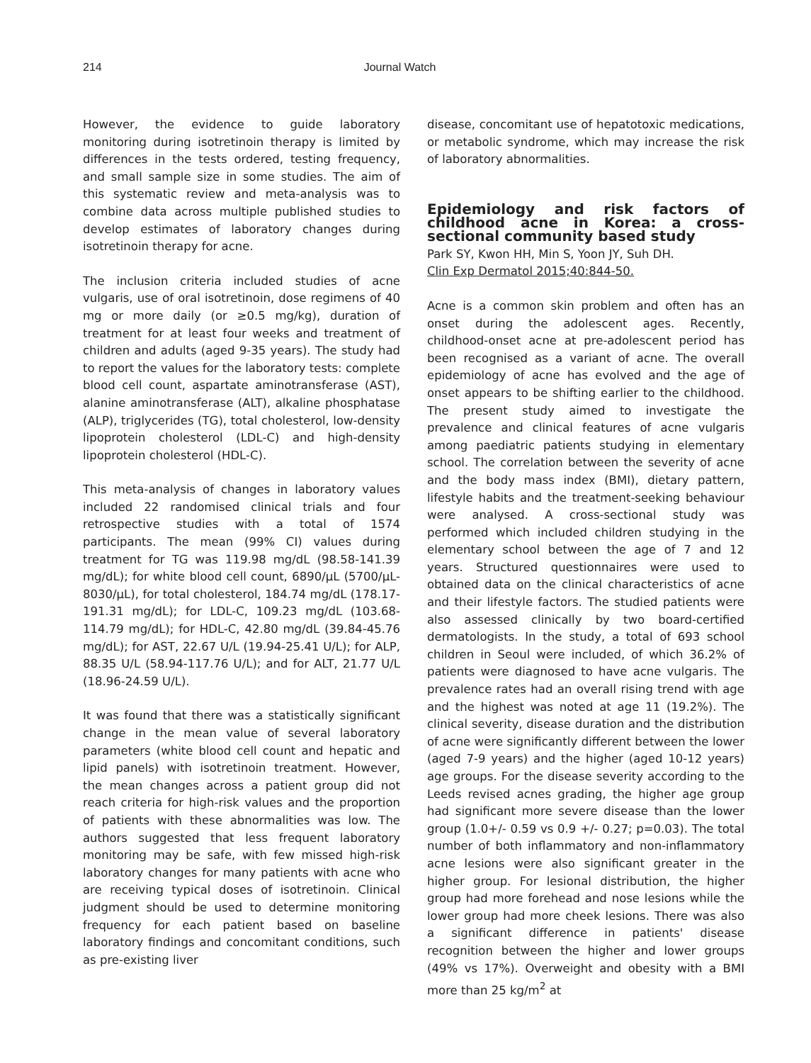214 Journal Watch
However, the evidence to guide laboratory monitoring during isotretinoin therapy is limited by differences in the tests ordered, testing frequency, and small sample size in some studies. The aim of this systematic review and meta-analysis was to combine data across multiple published studies to develop estimates of laboratory changes during isotretinoin therapy for acne.
The inclusion criteria included studies of acne vulgaris, use of oral isotretinoin, dose regimens of 40 mg or more daily (or ≥0.5 mg/kg), duration of treatment for at least four weeks and treatment of children and adults (aged 9-35 years). The study had to report the values for the laboratory tests: complete blood cell count, aspartate aminotransferase (AST), alanine aminotransferase (ALT), alkaline phosphatase (ALP), triglycerides (TG), total cholesterol, low-density lipoprotein cholesterol (LDL-C) and high-density lipoprotein cholesterol (HDL-C).
This meta-analysis of changes in laboratory values included 22 randomised clinical trials and four retrospective studies with a total of 1574 participants. The mean (99% CI) values during treatment for TG was 119.98 mg/dL (98.58-141.39 mg/dL); for white blood cell count, 6890/μL (5700/μL-8030/μL), for total cholesterol, 184.74 mg/dL (178.17-191.31 mg/dL); for LDL-C, 109.23 mg/dL (103.68-114.79 mg/dL); for HDL-C, 42.80 mg/dL (39.84-45.76 mg/dL); for AST, 22.67 U/L (19.94-25.41 U/L); for ALP, 88.35 U/L (58.94-117.76 U/L); and for ALT, 21.77 U/L (18.96-24.59 U/L).
It was found that there was a statistically significant change in the mean value of several laboratory parameters (white blood cell count and hepatic and lipid panels) with isotretinoin treatment. However, the mean changes across a patient group did not reach criteria for high-risk values and the proportion of patients with these abnormalities was low. The authors suggested that less frequent laboratory monitoring may be safe, with few missed high-risk laboratory changes for many patients with acne who are receiving typical doses of isotretinoin. Clinical judgment should be used to determine monitoring frequency for each patient based on baseline laboratory findings and concomitant conditions, such as pre-existing liver
disease, concomitant use of hepatotoxic medications, or metabolic syndrome, which may increase the risk of laboratory abnormalities.
Epidemiology and risk factors of childhood acne in Korea: a cross-sectional community based study
Park SY, Kwon HH, Min S, Yoon JY, Suh DH.
Clin Exp Dermatol 2015;40:844-50.
Acne is a common skin problem and often has an onset during the adolescent ages. Recently, childhood-onset acne at pre-adolescent period has been recognised as a variant of acne. The overall epidemiology of acne has evolved and the age of onset appears to be shifting earlier to the childhood. The present study aimed to investigate the prevalence and clinical features of acne vulgaris among paediatric patients studying in elementary school. The correlation between the severity of acne and the body mass index (BMI), dietary pattern, lifestyle habits and the treatment-seeking behaviour were analysed. A cross-sectional study was performed which included children studying in the elementary school between the age of 7 and 12 years. Structured questionnaires were used to obtained data on the clinical characteristics of acne and their lifestyle factors. The studied patients were also assessed clinically by two board-certified dermatologists. In the study, a total of 693 school children in Seoul were included, of which 36.2% of patients were diagnosed to have acne vulgaris. The prevalence rates had an overall rising trend with age and the highest was noted at age 11 (19.2%). The clinical severity, disease duration and the distribution of acne were significantly different between the lower (aged 7-9 years) and the higher (aged 10-12 years) age groups. For the disease severity according to the Leeds revised acnes grading, the higher age group had significant more severe disease than the lower group (1.0+/- 0.59 vs 0.9 +/- 0.27; p=0.03). The total number of both inflammatory and non-inflammatory acne lesions were also significant greater in the higher group. For lesional distribution, the higher group had more forehead and nose lesions while the lower group had more cheek lesions. There was also a significant difference in patients' disease recognition between the higher and lower groups (49% vs 17%). Overweight and obesity with a BMI more than 25 kg/m<sup>2</sup> at